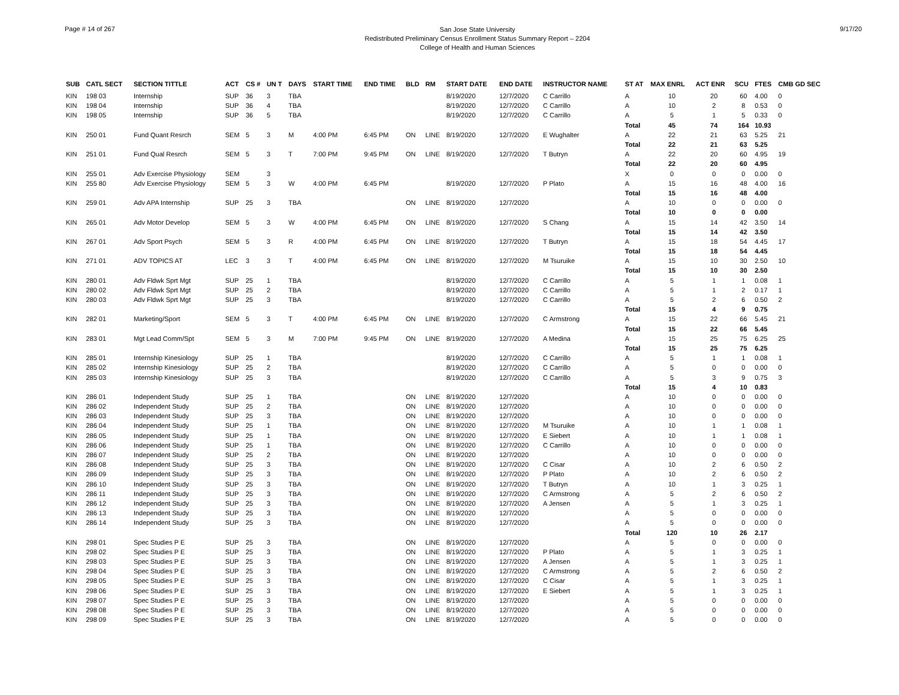Page # 14 of 267
San Jose State University
Redistributed Preliminary Census Enrollment Status Summary Report – 2204
College of Health and Human Sciences
9/17/20
| SUB | CATL SECT | SECTION TITTLE | ACT | CS # | UN T | DAYS | START TIME | END TIME | BLD | RM | START DATE | END DATE | INSTRUCTOR NAME | ST AT | MAX ENRL | ACT ENR | SCU | FTES | CMB GD SEC |
| --- | --- | --- | --- | --- | --- | --- | --- | --- | --- | --- | --- | --- | --- | --- | --- | --- | --- | --- | --- |
| KIN | 198 03 | Internship | SUP | 36 | 3 | TBA | | | | | 8/19/2020 | 12/7/2020 | C Carrillo | A | 10 | 20 | 60 | 4.00 | 0 |
| KIN | 198 04 | Internship | SUP | 36 | 4 | TBA | | | | | 8/19/2020 | 12/7/2020 | C Carrillo | A | 10 | 2 | 8 | 0.53 | 0 |
| KIN | 198 05 | Internship | SUP | 36 | 5 | TBA | | | | | 8/19/2020 | 12/7/2020 | C Carrillo | A | 5 | 1 | 5 | 0.33 | 0 |
| | | | | | | | | | | | | | | Total | 45 | 74 | 164 | 10.93 | |
| KIN | 250 01 | Fund Quant Resrch | SEM | 5 | 3 | M | 4:00 PM | 6:45 PM | ON | LINE | 8/19/2020 | 12/7/2020 | E Wughalter | A | 22 | 21 | 63 | 5.25 | 21 |
| | | | | | | | | | | | | | | Total | 22 | 21 | 63 | 5.25 | |
| KIN | 251 01 | Fund Qual Resrch | SEM | 5 | 3 | T | 7:00 PM | 9:45 PM | ON | LINE | 8/19/2020 | 12/7/2020 | T Butryn | A | 22 | 20 | 60 | 4.95 | 19 |
| | | | | | | | | | | | | | | Total | 22 | 20 | 60 | 4.95 | |
| KIN | 255 01 | Adv Exercise Physiology | SEM | | 3 | | | | | | | | | X | 0 | 0 | 0 | 0.00 | 0 |
| KIN | 255 80 | Adv Exercise Physiology | SEM | 5 | 3 | W | 4:00 PM | 6:45 PM | | | 8/19/2020 | 12/7/2020 | P Plato | A | 15 | 16 | 48 | 4.00 | 16 |
| | | | | | | | | | | | | | | Total | 15 | 16 | 48 | 4.00 | |
| KIN | 259 01 | Adv APA Internship | SUP | 25 | 3 | TBA | | | ON | LINE | 8/19/2020 | 12/7/2020 | | A | 10 | 0 | 0 | 0.00 | 0 |
| | | | | | | | | | | | | | | Total | 10 | 0 | 0 | 0.00 | |
| KIN | 265 01 | Adv Motor Develop | SEM | 5 | 3 | W | 4:00 PM | 6:45 PM | ON | LINE | 8/19/2020 | 12/7/2020 | S Chang | A | 15 | 14 | 42 | 3.50 | 14 |
| | | | | | | | | | | | | | | Total | 15 | 14 | 42 | 3.50 | |
| KIN | 267 01 | Adv Sport Psych | SEM | 5 | 3 | R | 4:00 PM | 6:45 PM | ON | LINE | 8/19/2020 | 12/7/2020 | T Butryn | A | 15 | 18 | 54 | 4.45 | 17 |
| | | | | | | | | | | | | | | Total | 15 | 18 | 54 | 4.45 | |
| KIN | 271 01 | ADV TOPICS AT | LEC | 3 | 3 | T | 4:00 PM | 6:45 PM | ON | LINE | 8/19/2020 | 12/7/2020 | M Tsuruike | A | 15 | 10 | 30 | 2.50 | 10 |
| | | | | | | | | | | | | | | Total | 15 | 10 | 30 | 2.50 | |
| KIN | 280 01 | Adv Fldwk Sprt Mgt | SUP | 25 | 1 | TBA | | | | | 8/19/2020 | 12/7/2020 | C Carrillo | A | 5 | 1 | 1 | 0.08 | 1 |
| KIN | 280 02 | Adv Fldwk Sprt Mgt | SUP | 25 | 2 | TBA | | | | | 8/19/2020 | 12/7/2020 | C Carrillo | A | 5 | 1 | 2 | 0.17 | 1 |
| KIN | 280 03 | Adv Fldwk Sprt Mgt | SUP | 25 | 3 | TBA | | | | | 8/19/2020 | 12/7/2020 | C Carrillo | A | 5 | 2 | 6 | 0.50 | 2 |
| | | | | | | | | | | | | | | Total | 15 | 4 | 9 | 0.75 | |
| KIN | 282 01 | Marketing/Sport | SEM | 5 | 3 | T | 4:00 PM | 6:45 PM | ON | LINE | 8/19/2020 | 12/7/2020 | C Armstrong | A | 15 | 22 | 66 | 5.45 | 21 |
| | | | | | | | | | | | | | | Total | 15 | 22 | 66 | 5.45 | |
| KIN | 283 01 | Mgt Lead Comm/Spt | SEM | 5 | 3 | M | 7:00 PM | 9:45 PM | ON | LINE | 8/19/2020 | 12/7/2020 | A Medina | A | 15 | 25 | 75 | 6.25 | 25 |
| | | | | | | | | | | | | | | Total | 15 | 25 | 75 | 6.25 | |
| KIN | 285 01 | Internship Kinesiology | SUP | 25 | 1 | TBA | | | | | 8/19/2020 | 12/7/2020 | C Carrillo | A | 5 | 1 | 1 | 0.08 | 1 |
| KIN | 285 02 | Internship Kinesiology | SUP | 25 | 2 | TBA | | | | | 8/19/2020 | 12/7/2020 | C Carrillo | A | 5 | 0 | 0 | 0.00 | 0 |
| KIN | 285 03 | Internship Kinesiology | SUP | 25 | 3 | TBA | | | | | 8/19/2020 | 12/7/2020 | C Carrillo | A | 5 | 3 | 9 | 0.75 | 3 |
| | | | | | | | | | | | | | | Total | 15 | 4 | 10 | 0.83 | |
| KIN | 286 01 | Independent Study | SUP | 25 | 1 | TBA | | | ON | LINE | 8/19/2020 | 12/7/2020 | | A | 10 | 0 | 0 | 0.00 | 0 |
| KIN | 286 02 | Independent Study | SUP | 25 | 2 | TBA | | | ON | LINE | 8/19/2020 | 12/7/2020 | | A | 10 | 0 | 0 | 0.00 | 0 |
| KIN | 286 03 | Independent Study | SUP | 25 | 3 | TBA | | | ON | LINE | 8/19/2020 | 12/7/2020 | | A | 10 | 0 | 0 | 0.00 | 0 |
| KIN | 286 04 | Independent Study | SUP | 25 | 1 | TBA | | | ON | LINE | 8/19/2020 | 12/7/2020 | M Tsuruike | A | 10 | 1 | 1 | 0.08 | 1 |
| KIN | 286 05 | Independent Study | SUP | 25 | 1 | TBA | | | ON | LINE | 8/19/2020 | 12/7/2020 | E Siebert | A | 10 | 1 | 1 | 0.08 | 1 |
| KIN | 286 06 | Independent Study | SUP | 25 | 1 | TBA | | | ON | LINE | 8/19/2020 | 12/7/2020 | C Carrillo | A | 10 | 0 | 0 | 0.00 | 0 |
| KIN | 286 07 | Independent Study | SUP | 25 | 2 | TBA | | | ON | LINE | 8/19/2020 | 12/7/2020 | | A | 10 | 0 | 0 | 0.00 | 0 |
| KIN | 286 08 | Independent Study | SUP | 25 | 3 | TBA | | | ON | LINE | 8/19/2020 | 12/7/2020 | C Cisar | A | 10 | 2 | 6 | 0.50 | 2 |
| KIN | 286 09 | Independent Study | SUP | 25 | 3 | TBA | | | ON | LINE | 8/19/2020 | 12/7/2020 | P Plato | A | 10 | 2 | 6 | 0.50 | 2 |
| KIN | 286 10 | Independent Study | SUP | 25 | 3 | TBA | | | ON | LINE | 8/19/2020 | 12/7/2020 | T Butryn | A | 10 | 1 | 3 | 0.25 | 1 |
| KIN | 286 11 | Independent Study | SUP | 25 | 3 | TBA | | | ON | LINE | 8/19/2020 | 12/7/2020 | C Armstrong | A | 5 | 2 | 6 | 0.50 | 2 |
| KIN | 286 12 | Independent Study | SUP | 25 | 3 | TBA | | | ON | LINE | 8/19/2020 | 12/7/2020 | A Jensen | A | 5 | 1 | 3 | 0.25 | 1 |
| KIN | 286 13 | Independent Study | SUP | 25 | 3 | TBA | | | ON | LINE | 8/19/2020 | 12/7/2020 | | A | 5 | 0 | 0 | 0.00 | 0 |
| KIN | 286 14 | Independent Study | SUP | 25 | 3 | TBA | | | ON | LINE | 8/19/2020 | 12/7/2020 | | A | 5 | 0 | 0 | 0.00 | 0 |
| | | | | | | | | | | | | | | Total | 120 | 10 | 26 | 2.17 | |
| KIN | 298 01 | Spec Studies P E | SUP | 25 | 3 | TBA | | | ON | LINE | 8/19/2020 | 12/7/2020 | | A | 5 | 0 | 0 | 0.00 | 0 |
| KIN | 298 02 | Spec Studies P E | SUP | 25 | 3 | TBA | | | ON | LINE | 8/19/2020 | 12/7/2020 | P Plato | A | 5 | 1 | 3 | 0.25 | 1 |
| KIN | 298 03 | Spec Studies P E | SUP | 25 | 3 | TBA | | | ON | LINE | 8/19/2020 | 12/7/2020 | A Jensen | A | 5 | 1 | 3 | 0.25 | 1 |
| KIN | 298 04 | Spec Studies P E | SUP | 25 | 3 | TBA | | | ON | LINE | 8/19/2020 | 12/7/2020 | C Armstrong | A | 5 | 2 | 6 | 0.50 | 2 |
| KIN | 298 05 | Spec Studies P E | SUP | 25 | 3 | TBA | | | ON | LINE | 8/19/2020 | 12/7/2020 | C Cisar | A | 5 | 1 | 3 | 0.25 | 1 |
| KIN | 298 06 | Spec Studies P E | SUP | 25 | 3 | TBA | | | ON | LINE | 8/19/2020 | 12/7/2020 | E Siebert | A | 5 | 1 | 3 | 0.25 | 1 |
| KIN | 298 07 | Spec Studies P E | SUP | 25 | 3 | TBA | | | ON | LINE | 8/19/2020 | 12/7/2020 | | A | 5 | 0 | 0 | 0.00 | 0 |
| KIN | 298 08 | Spec Studies P E | SUP | 25 | 3 | TBA | | | ON | LINE | 8/19/2020 | 12/7/2020 | | A | 5 | 0 | 0 | 0.00 | 0 |
| KIN | 298 09 | Spec Studies P E | SUP | 25 | 3 | TBA | | | ON | LINE | 8/19/2020 | 12/7/2020 | | A | 5 | 0 | 0 | 0.00 | 0 |